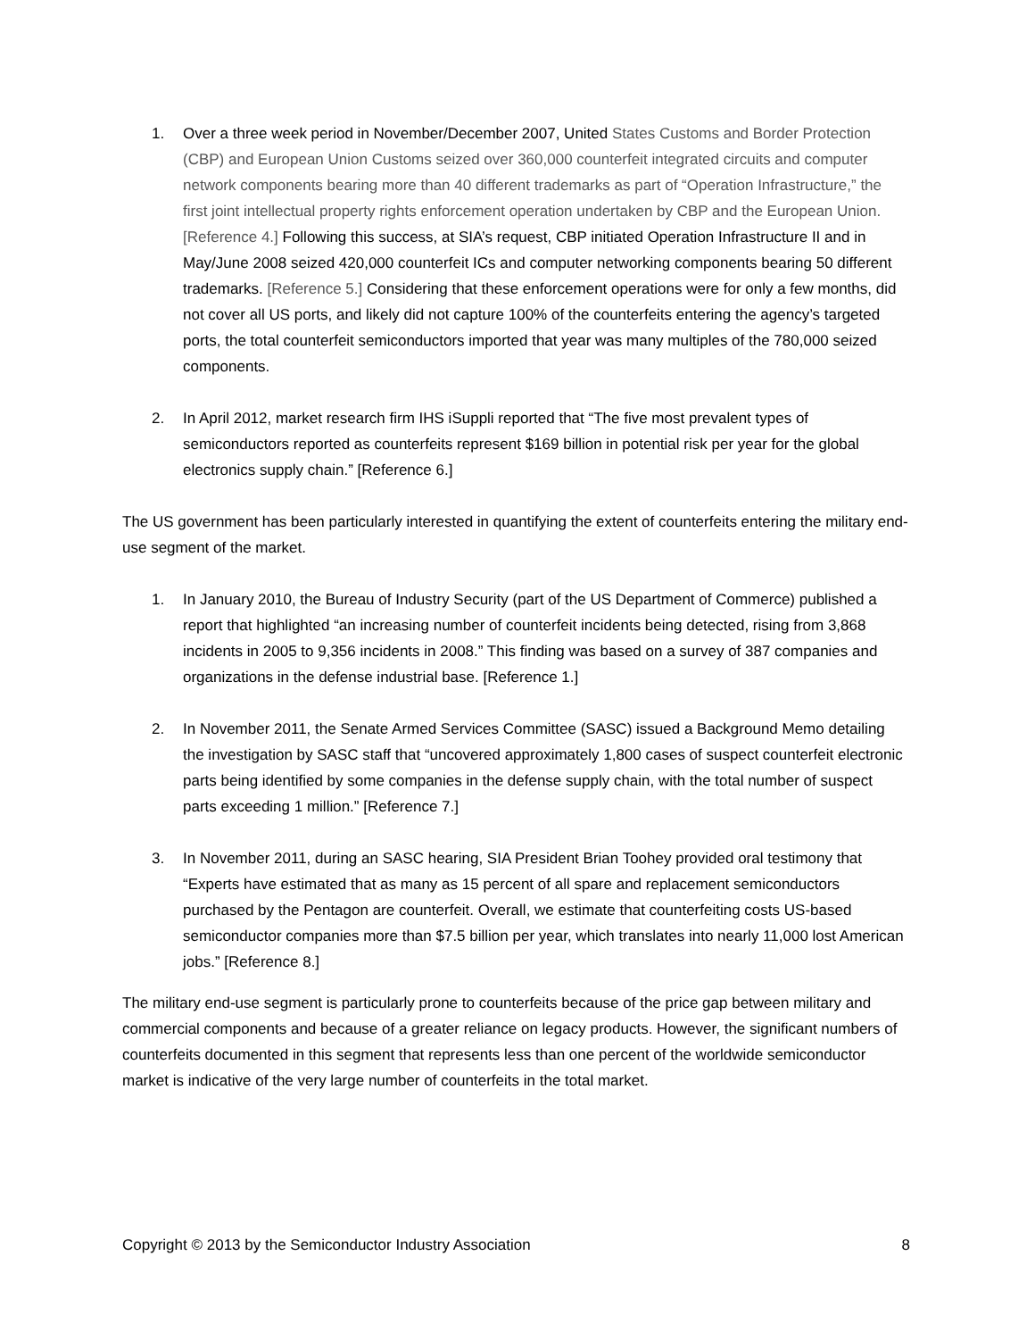1. Over a three week period in November/December 2007, United States Customs and Border Protection (CBP) and European Union Customs seized over 360,000 counterfeit integrated circuits and computer network components bearing more than 40 different trademarks as part of “Operation Infrastructure,” the first joint intellectual property rights enforcement operation undertaken by CBP and the European Union. [Reference 4.] Following this success, at SIA’s request, CBP initiated Operation Infrastructure II and in May/June 2008 seized 420,000 counterfeit ICs and computer networking components bearing 50 different trademarks. [Reference 5.] Considering that these enforcement operations were for only a few months, did not cover all US ports, and likely did not capture 100% of the counterfeits entering the agency’s targeted ports, the total counterfeit semiconductors imported that year was many multiples of the 780,000 seized components.
2. In April 2012, market research firm IHS iSuppli reported that “The five most prevalent types of semiconductors reported as counterfeits represent $169 billion in potential risk per year for the global electronics supply chain.” [Reference 6.]
The US government has been particularly interested in quantifying the extent of counterfeits entering the military end-use segment of the market.
1. In January 2010, the Bureau of Industry Security (part of the US Department of Commerce) published a report that highlighted “an increasing number of counterfeit incidents being detected, rising from 3,868 incidents in 2005 to 9,356 incidents in 2008.” This finding was based on a survey of 387 companies and organizations in the defense industrial base. [Reference 1.]
2. In November 2011, the Senate Armed Services Committee (SASC) issued a Background Memo detailing the investigation by SASC staff that “uncovered approximately 1,800 cases of suspect counterfeit electronic parts being identified by some companies in the defense supply chain, with the total number of suspect parts exceeding 1 million.” [Reference 7.]
3. In November 2011, during an SASC hearing, SIA President Brian Toohey provided oral testimony that “Experts have estimated that as many as 15 percent of all spare and replacement semiconductors purchased by the Pentagon are counterfeit. Overall, we estimate that counterfeiting costs US-based semiconductor companies more than $7.5 billion per year, which translates into nearly 11,000 lost American jobs.” [Reference 8.]
The military end-use segment is particularly prone to counterfeits because of the price gap between military and commercial components and because of a greater reliance on legacy products. However, the significant numbers of counterfeits documented in this segment that represents less than one percent of the worldwide semiconductor market is indicative of the very large number of counterfeits in the total market.
Copyright © 2013 by the Semiconductor Industry Association 8